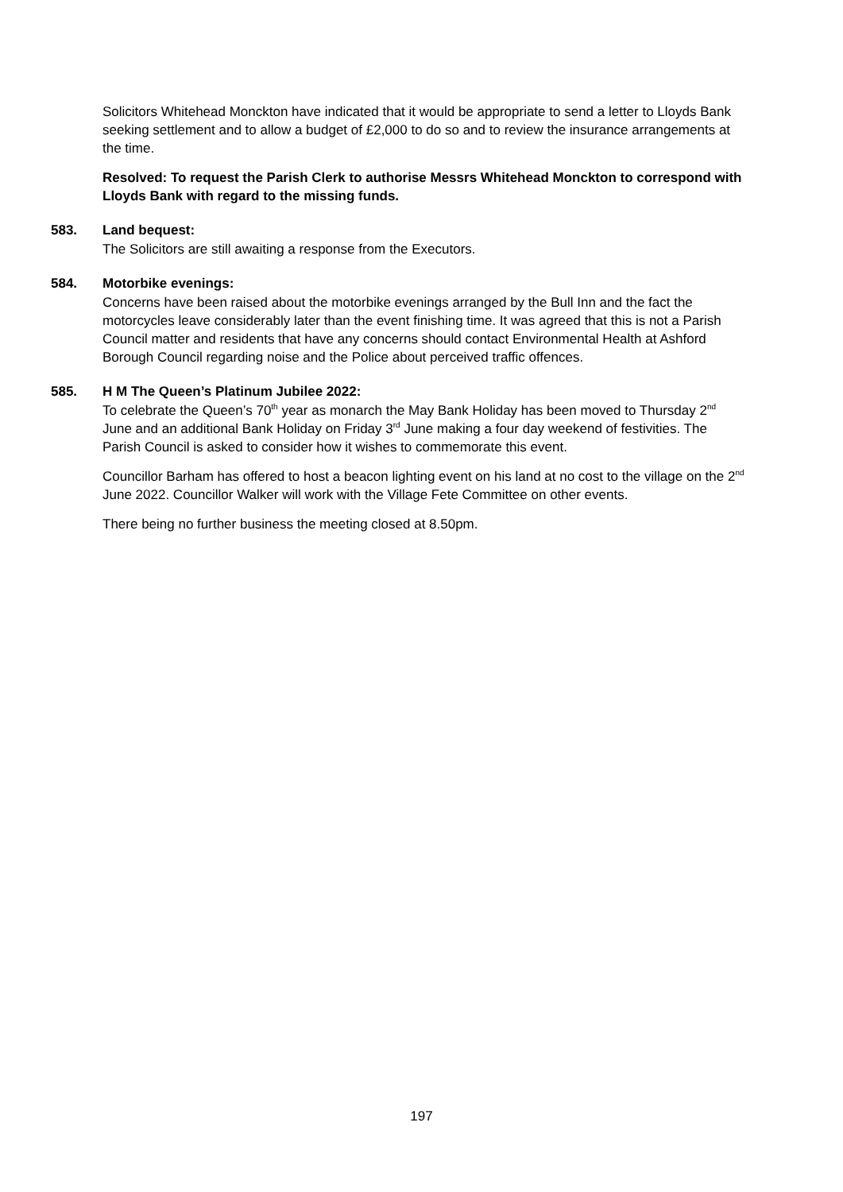Solicitors Whitehead Monckton have indicated that it would be appropriate to send a letter to Lloyds Bank seeking settlement and to allow a budget of £2,000 to do so and to review the insurance arrangements at the time.
Resolved: To request the Parish Clerk to authorise Messrs Whitehead Monckton to correspond with Lloyds Bank with regard to the missing funds.
583. Land bequest:
The Solicitors are still awaiting a response from the Executors.
584. Motorbike evenings:
Concerns have been raised about the motorbike evenings arranged by the Bull Inn and the fact the motorcycles leave considerably later than the event finishing time. It was agreed that this is not a Parish Council matter and residents that have any concerns should contact Environmental Health at Ashford Borough Council regarding noise and the Police about perceived traffic offences.
585. H M The Queen’s Platinum Jubilee 2022:
To celebrate the Queen’s 70<sup>th</sup> year as monarch the May Bank Holiday has been moved to Thursday 2<sup>nd</sup> June and an additional Bank Holiday on Friday 3<sup>rd</sup> June making a four day weekend of festivities. The Parish Council is asked to consider how it wishes to commemorate this event.
Councillor Barham has offered to host a beacon lighting event on his land at no cost to the village on the 2<sup>nd</sup> June 2022. Councillor Walker will work with the Village Fete Committee on other events.
There being no further business the meeting closed at 8.50pm.
197